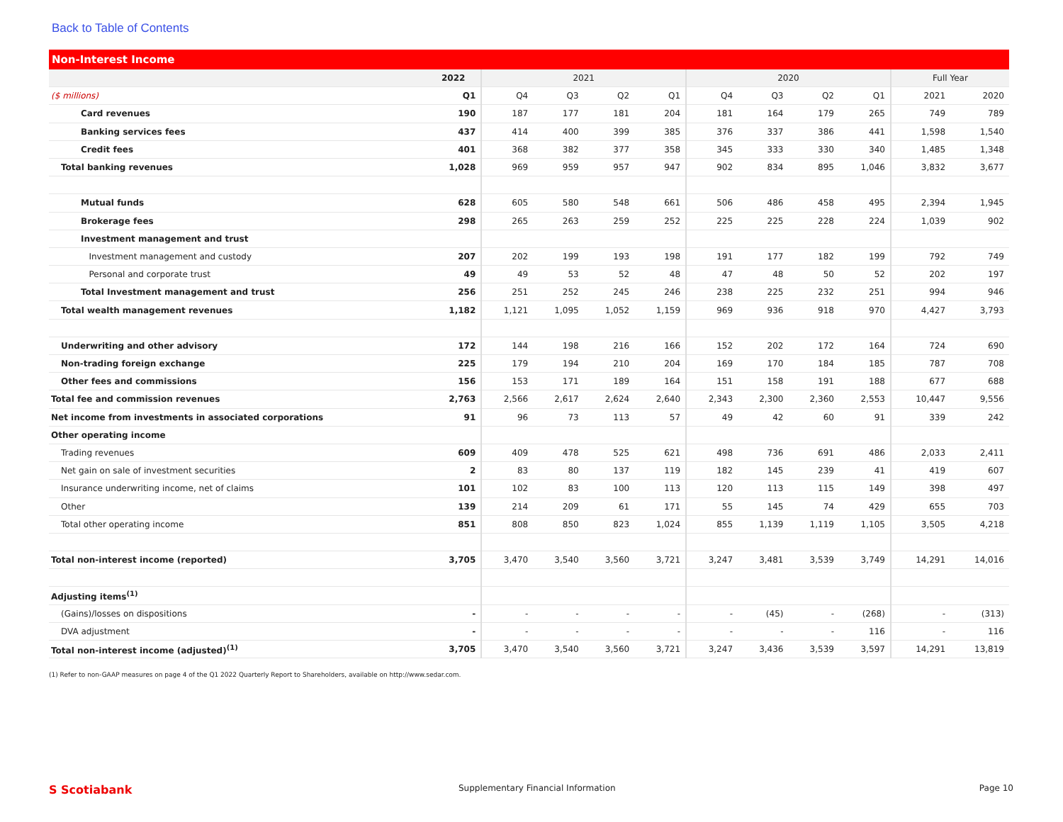Back to Table of Contents
Non-Interest Income
| | 2022 | 2021 | | | | 2020 | | | | Full Year | |
| --- | --- | --- | --- | --- | --- | --- | --- | --- | --- | --- | --- |
| ($ millions) | Q1 | Q4 | Q3 | Q2 | Q1 | Q4 | Q3 | Q2 | Q1 | 2021 | 2020 |
| Card revenues | 190 | 187 | 177 | 181 | 204 | 181 | 164 | 179 | 265 | 749 | 789 |
| Banking services fees | 437 | 414 | 400 | 399 | 385 | 376 | 337 | 386 | 441 | 1,598 | 1,540 |
| Credit fees | 401 | 368 | 382 | 377 | 358 | 345 | 333 | 330 | 340 | 1,485 | 1,348 |
| Total banking revenues | 1,028 | 969 | 959 | 957 | 947 | 902 | 834 | 895 | 1,046 | 3,832 | 3,677 |
| Mutual funds | 628 | 605 | 580 | 548 | 661 | 506 | 486 | 458 | 495 | 2,394 | 1,945 |
| Brokerage fees | 298 | 265 | 263 | 259 | 252 | 225 | 225 | 228 | 224 | 1,039 | 902 |
| Investment management and trust | | | | | | | | | | | |
| Investment management and custody | 207 | 202 | 199 | 193 | 198 | 191 | 177 | 182 | 199 | 792 | 749 |
| Personal and corporate trust | 49 | 49 | 53 | 52 | 48 | 47 | 48 | 50 | 52 | 202 | 197 |
| Total Investment management and trust | 256 | 251 | 252 | 245 | 246 | 238 | 225 | 232 | 251 | 994 | 946 |
| Total wealth management revenues | 1,182 | 1,121 | 1,095 | 1,052 | 1,159 | 969 | 936 | 918 | 970 | 4,427 | 3,793 |
| Underwriting and other advisory | 172 | 144 | 198 | 216 | 166 | 152 | 202 | 172 | 164 | 724 | 690 |
| Non-trading foreign exchange | 225 | 179 | 194 | 210 | 204 | 169 | 170 | 184 | 185 | 787 | 708 |
| Other fees and commissions | 156 | 153 | 171 | 189 | 164 | 151 | 158 | 191 | 188 | 677 | 688 |
| Total fee and commission revenues | 2,763 | 2,566 | 2,617 | 2,624 | 2,640 | 2,343 | 2,300 | 2,360 | 2,553 | 10,447 | 9,556 |
| Net income from investments in associated corporations | 91 | 96 | 73 | 113 | 57 | 49 | 42 | 60 | 91 | 339 | 242 |
| Other operating income | | | | | | | | | | | |
| Trading revenues | 609 | 409 | 478 | 525 | 621 | 498 | 736 | 691 | 486 | 2,033 | 2,411 |
| Net gain on sale of investment securities | 2 | 83 | 80 | 137 | 119 | 182 | 145 | 239 | 41 | 419 | 607 |
| Insurance underwriting income, net of claims | 101 | 102 | 83 | 100 | 113 | 120 | 113 | 115 | 149 | 398 | 497 |
| Other | 139 | 214 | 209 | 61 | 171 | 55 | 145 | 74 | 429 | 655 | 703 |
| Total other operating income | 851 | 808 | 850 | 823 | 1,024 | 855 | 1,139 | 1,119 | 1,105 | 3,505 | 4,218 |
| Total non-interest income (reported) | 3,705 | 3,470 | 3,540 | 3,560 | 3,721 | 3,247 | 3,481 | 3,539 | 3,749 | 14,291 | 14,016 |
| Adjusting items<sup>(1)</sup> | | | | | | | | | | | |
| (Gains)/losses on dispositions | - | - | - | - | - | - | (45) | - | (268) | - | (313) |
| DVA adjustment | - | - | - | - | - | - | - | - | 116 | - | 116 |
| Total non-interest income (adjusted)<sup>(1)</sup> | 3,705 | 3,470 | 3,540 | 3,560 | 3,721 | 3,247 | 3,436 | 3,539 | 3,597 | 14,291 | 13,819 |
(1) Refer to non-GAAP measures on page 4 of the Q1 2022 Quarterly Report to Shareholders, available on http://www.sedar.com.
S Scotiabank Supplementary Financial Information Page 10